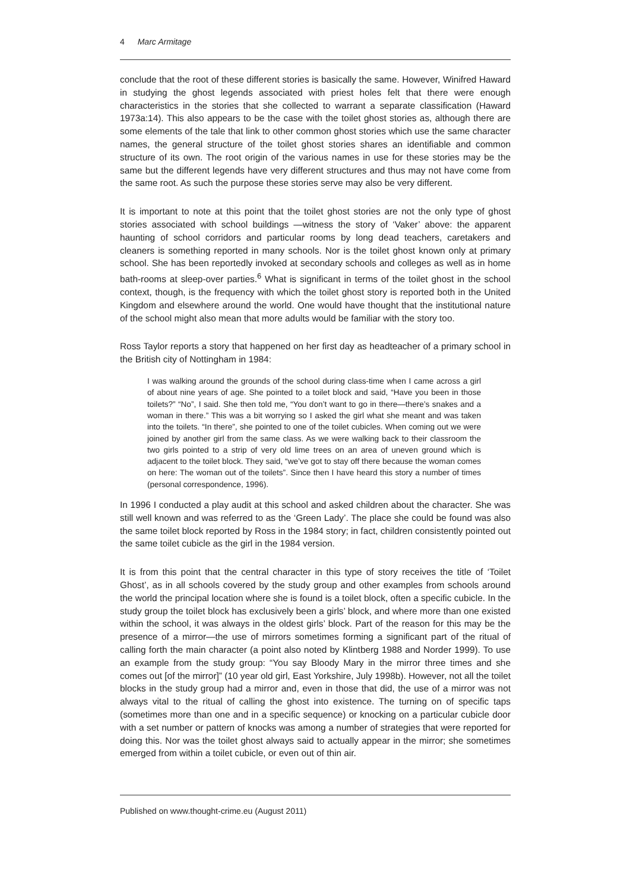4 Marc Armitage
conclude that the root of these different stories is basically the same. However, Winifred Haward in studying the ghost legends associated with priest holes felt that there were enough characteristics in the stories that she collected to warrant a separate classification (Haward 1973a:14). This also appears to be the case with the toilet ghost stories as, although there are some elements of the tale that link to other common ghost stories which use the same character names, the general structure of the toilet ghost stories shares an identifiable and common structure of its own. The root origin of the various names in use for these stories may be the same but the different legends have very different structures and thus may not have come from the same root. As such the purpose these stories serve may also be very different.
It is important to note at this point that the toilet ghost stories are not the only type of ghost stories associated with school buildings —witness the story of ‘Vaker’ above: the apparent haunting of school corridors and particular rooms by long dead teachers, caretakers and cleaners is something reported in many schools. Nor is the toilet ghost known only at primary school. She has been reportedly invoked at secondary schools and colleges as well as in home bath-rooms at sleep-over parties.<sup>6</sup> What is significant in terms of the toilet ghost in the school context, though, is the frequency with which the toilet ghost story is reported both in the United Kingdom and elsewhere around the world. One would have thought that the institutional nature of the school might also mean that more adults would be familiar with the story too.
Ross Taylor reports a story that happened on her first day as headteacher of a primary school in the British city of Nottingham in 1984:
I was walking around the grounds of the school during class-time when I came across a girl of about nine years of age. She pointed to a toilet block and said, “Have you been in those toilets?” “No”, I said. She then told me, “You don’t want to go in there—there’s snakes and a woman in there.” This was a bit worrying so I asked the girl what she meant and was taken into the toilets. “In there”, she pointed to one of the toilet cubicles. When coming out we were joined by another girl from the same class. As we were walking back to their classroom the two girls pointed to a strip of very old lime trees on an area of uneven ground which is adjacent to the toilet block. They said, “we’ve got to stay off there because the woman comes on here: The woman out of the toilets”. Since then I have heard this story a number of times (personal correspondence, 1996).
In 1996 I conducted a play audit at this school and asked children about the character. She was still well known and was referred to as the ‘Green Lady’. The place she could be found was also the same toilet block reported by Ross in the 1984 story; in fact, children consistently pointed out the same toilet cubicle as the girl in the 1984 version.
It is from this point that the central character in this type of story receives the title of ‘Toilet Ghost’, as in all schools covered by the study group and other examples from schools around the world the principal location where she is found is a toilet block, often a specific cubicle. In the study group the toilet block has exclusively been a girls’ block, and where more than one existed within the school, it was always in the oldest girls’ block. Part of the reason for this may be the presence of a mirror—the use of mirrors sometimes forming a significant part of the ritual of calling forth the main character (a point also noted by Klintberg 1988 and Norder 1999). To use an example from the study group: “You say Bloody Mary in the mirror three times and she comes out [of the mirror]” (10 year old girl, East Yorkshire, July 1998b). However, not all the toilet blocks in the study group had a mirror and, even in those that did, the use of a mirror was not always vital to the ritual of calling the ghost into existence. The turning on of specific taps (sometimes more than one and in a specific sequence) or knocking on a particular cubicle door with a set number or pattern of knocks was among a number of strategies that were reported for doing this. Nor was the toilet ghost always said to actually appear in the mirror; she sometimes emerged from within a toilet cubicle, or even out of thin air.
Published on www.thought-crime.eu (August 2011)